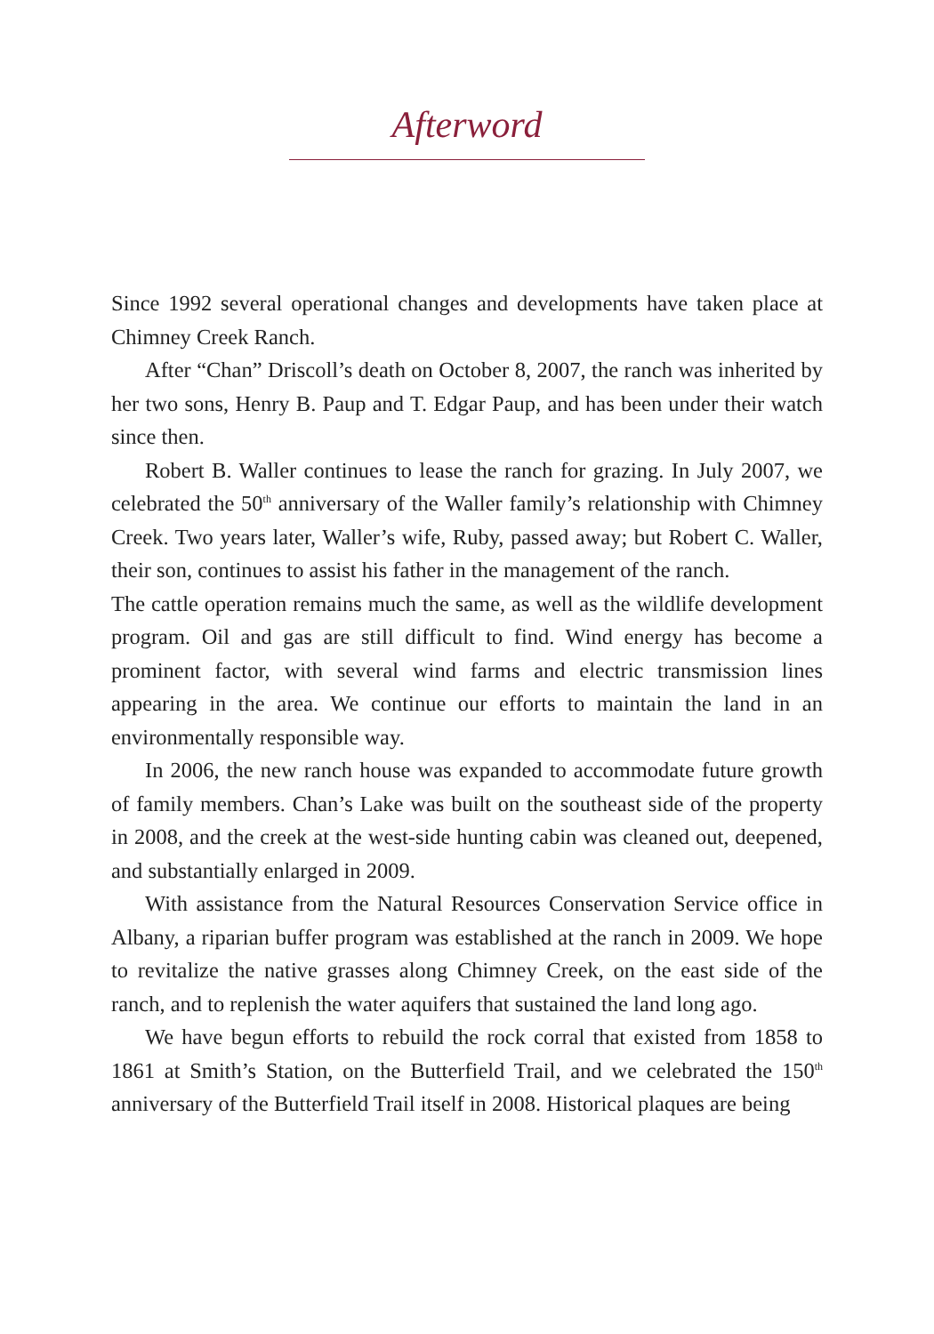Afterword
Since 1992 several operational changes and developments have taken place at Chimney Creek Ranch.
After “Chan” Driscoll’s death on October 8, 2007, the ranch was inherited by her two sons, Henry B. Paup and T. Edgar Paup, and has been under their watch since then.
Robert B. Waller continues to lease the ranch for grazing. In July 2007, we celebrated the 50<sup>th</sup> anniversary of the Waller family’s relationship with Chimney Creek. Two years later, Waller’s wife, Ruby, passed away; but Robert C. Waller, their son, continues to assist his father in the management of the ranch.
The cattle operation remains much the same, as well as the wildlife development program. Oil and gas are still difficult to find. Wind energy has become a prominent factor, with several wind farms and electric transmission lines appearing in the area. We continue our efforts to maintain the land in an environmentally responsible way.
In 2006, the new ranch house was expanded to accommodate future growth of family members. Chan’s Lake was built on the southeast side of the property in 2008, and the creek at the west-side hunting cabin was cleaned out, deepened, and substantially enlarged in 2009.
With assistance from the Natural Resources Conservation Service office in Albany, a riparian buffer program was established at the ranch in 2009. We hope to revitalize the native grasses along Chimney Creek, on the east side of the ranch, and to replenish the water aquifers that sustained the land long ago.
We have begun efforts to rebuild the rock corral that existed from 1858 to 1861 at Smith’s Station, on the Butterfield Trail, and we celebrated the 150<sup>th</sup> anniversary of the Butterfield Trail itself in 2008. Historical plaques are being